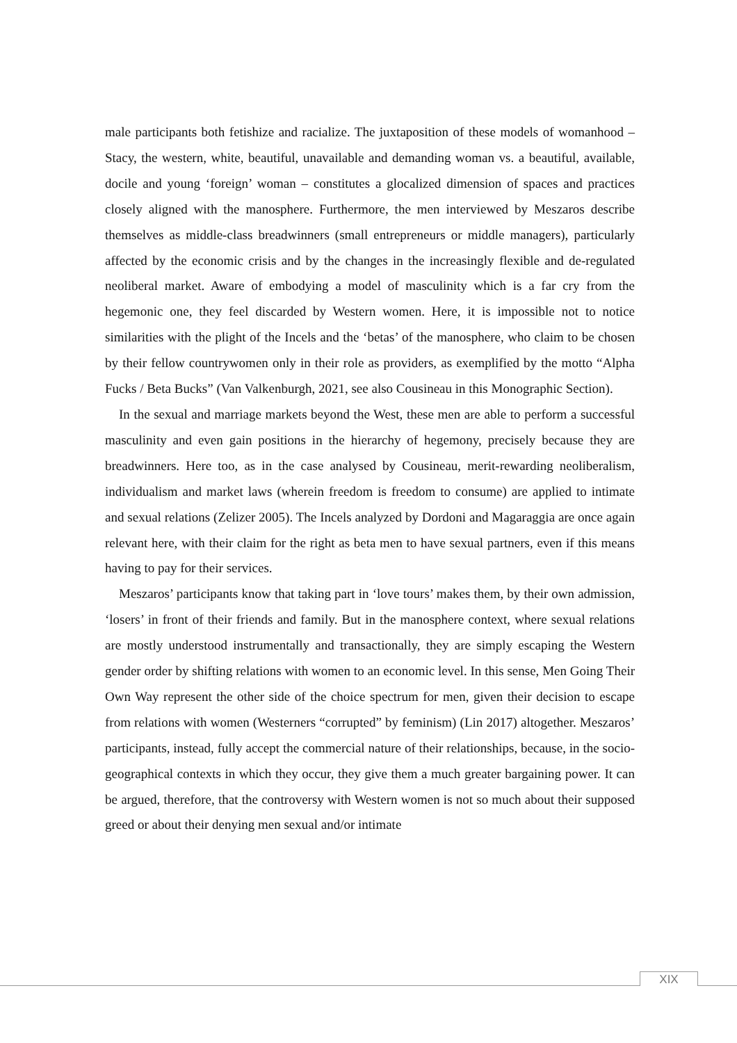male participants both fetishize and racialize. The juxtaposition of these models of womanhood – Stacy, the western, white, beautiful, unavailable and demanding woman vs. a beautiful, available, docile and young ‘foreign’ woman – constitutes a glocalized dimension of spaces and practices closely aligned with the manosphere. Furthermore, the men interviewed by Meszaros describe themselves as middle-class breadwinners (small entrepreneurs or middle managers), particularly affected by the economic crisis and by the changes in the increasingly flexible and de-regulated neoliberal market. Aware of embodying a model of masculinity which is a far cry from the hegemonic one, they feel discarded by Western women. Here, it is impossible not to notice similarities with the plight of the Incels and the ‘betas’ of the manosphere, who claim to be chosen by their fellow countrywomen only in their role as providers, as exemplified by the motto “Alpha Fucks / Beta Bucks” (Van Valkenburgh, 2021, see also Cousineau in this Monographic Section).
In the sexual and marriage markets beyond the West, these men are able to perform a successful masculinity and even gain positions in the hierarchy of hegemony, precisely because they are breadwinners. Here too, as in the case analysed by Cousineau, merit-rewarding neoliberalism, individualism and market laws (wherein freedom is freedom to consume) are applied to intimate and sexual relations (Zelizer 2005). The Incels analyzed by Dordoni and Magaraggia are once again relevant here, with their claim for the right as beta men to have sexual partners, even if this means having to pay for their services.
Meszaros’ participants know that taking part in ‘love tours’ makes them, by their own admission, ‘losers’ in front of their friends and family. But in the manosphere context, where sexual relations are mostly understood instrumentally and transactionally, they are simply escaping the Western gender order by shifting relations with women to an economic level. In this sense, Men Going Their Own Way represent the other side of the choice spectrum for men, given their decision to escape from relations with women (Westerners “corrupted” by feminism) (Lin 2017) altogether. Meszaros’ participants, instead, fully accept the commercial nature of their relationships, because, in the socio-geographical contexts in which they occur, they give them a much greater bargaining power. It can be argued, therefore, that the controversy with Western women is not so much about their supposed greed or about their denying men sexual and/or intimate
XIX